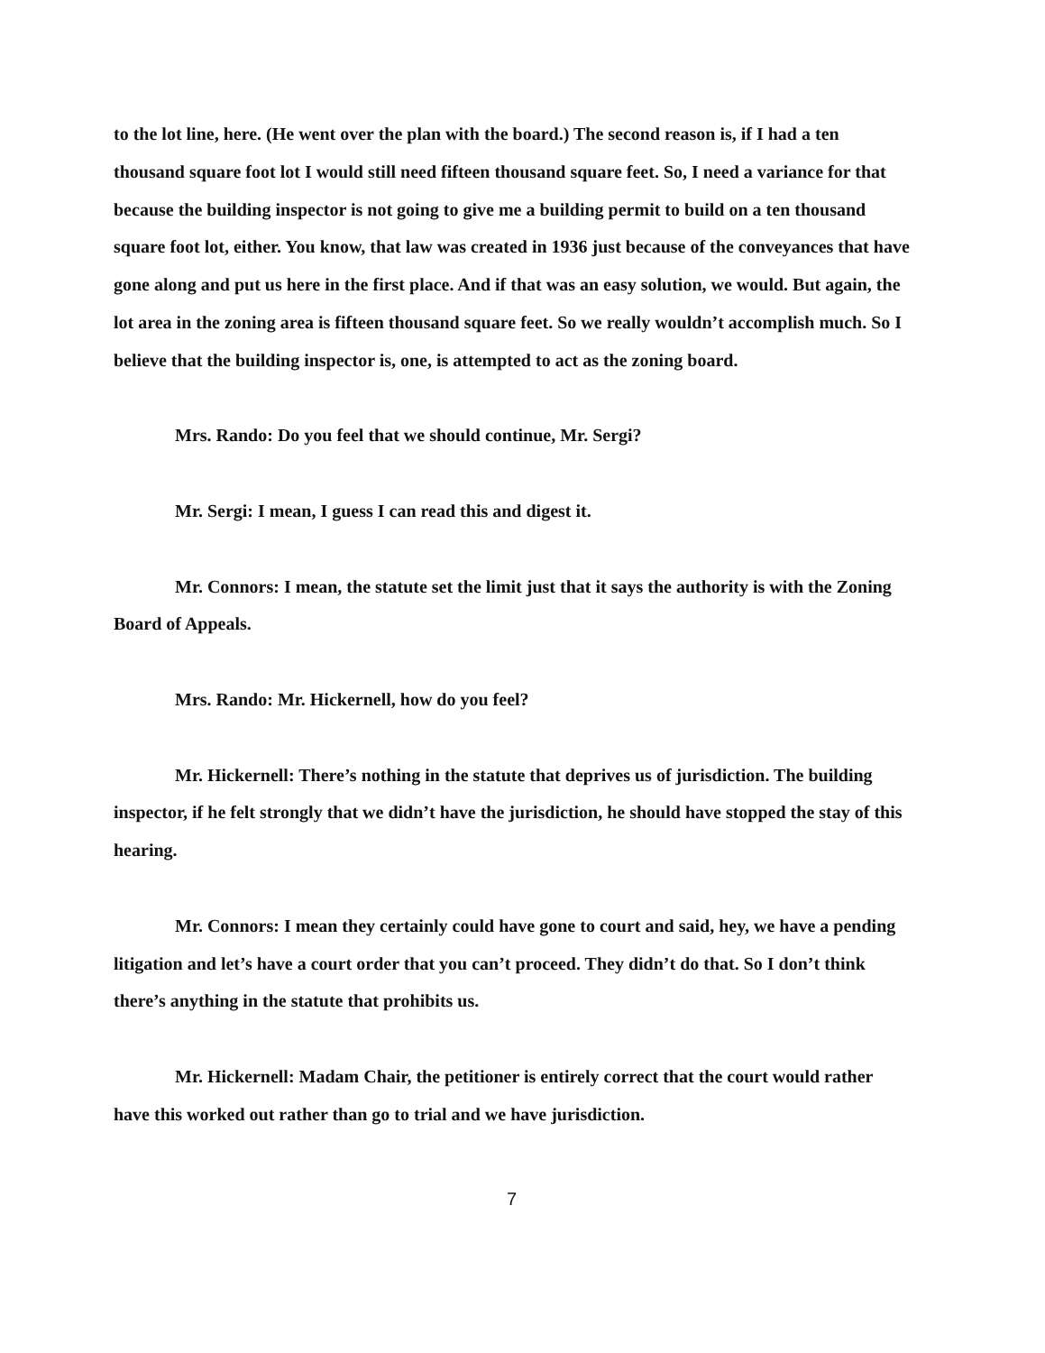to the lot line, here. (He went over the plan with the board.) The second reason is, if I had a ten thousand square foot lot I would still need fifteen thousand square feet. So, I need a variance for that because the building inspector is not going to give me a building permit to build on a ten thousand square foot lot, either. You know, that law was created in 1936 just because of the conveyances that have gone along and put us here in the first place. And if that was an easy solution, we would. But again, the lot area in the zoning area is fifteen thousand square feet. So we really wouldn’t accomplish much. So I believe that the building inspector is, one, is attempted to act as the zoning board.
Mrs. Rando: Do you feel that we should continue, Mr. Sergi?
Mr. Sergi: I mean, I guess I can read this and digest it.
Mr. Connors: I mean, the statute set the limit just that it says the authority is with the Zoning Board of Appeals.
Mrs. Rando: Mr. Hickernell, how do you feel?
Mr. Hickernell: There’s nothing in the statute that deprives us of jurisdiction. The building inspector, if he felt strongly that we didn’t have the jurisdiction, he should have stopped the stay of this hearing.
Mr. Connors: I mean they certainly could have gone to court and said, hey, we have a pending litigation and let’s have a court order that you can’t proceed. They didn’t do that. So I don’t think there’s anything in the statute that prohibits us.
Mr. Hickernell: Madam Chair, the petitioner is entirely correct that the court would rather have this worked out rather than go to trial and we have jurisdiction.
7